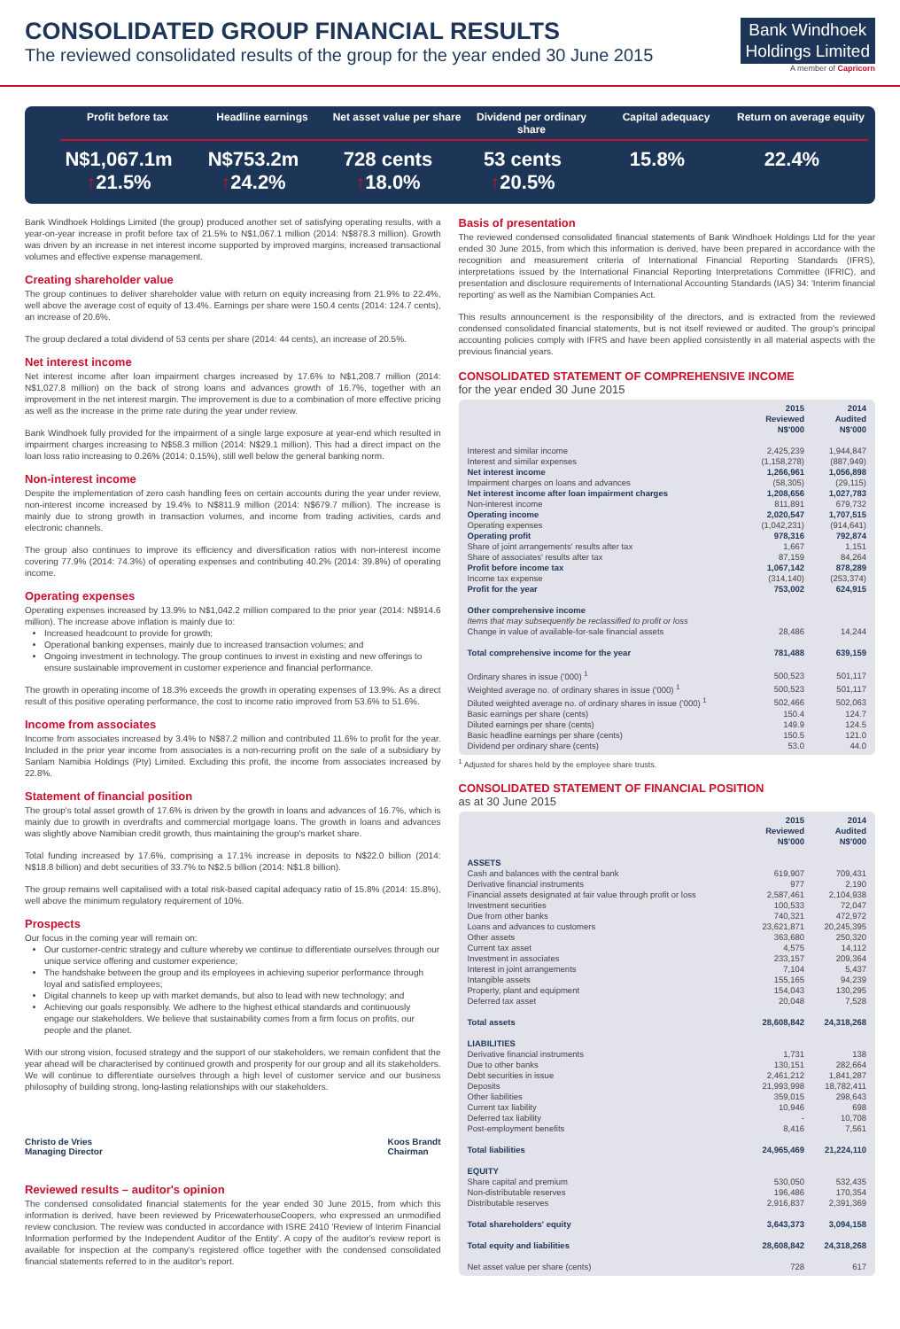CONSOLIDATED GROUP FINANCIAL RESULTS
The reviewed consolidated results of the group for the year ended 30 June 2015
Bank Windhoek
Holdings Limited
A member of Capricorn
Profit before tax
N$1,067.1m
↑21.5%
Headline earnings
N$753.2m
↑24.2%
Net asset value per share
728 cents
↑18.0%
Dividend per ordinary share
53 cents
↑20.5%
Capital adequacy
15.8%
Return on average equity
22.4%
Bank Windhoek Holdings Limited (the group) produced another set of satisfying operating results, with a year-on-year increase in profit before tax of 21.5% to N$1,067.1 million (2014: N$878.3 million). Growth was driven by an increase in net interest income supported by improved margins, increased transactional volumes and effective expense management.
Creating shareholder value
The group continues to deliver shareholder value with return on equity increasing from 21.9% to 22.4%, well above the average cost of equity of 13.4%. Earnings per share were 150.4 cents (2014: 124.7 cents), an increase of 20.6%.
The group declared a total dividend of 53 cents per share (2014: 44 cents), an increase of 20.5%.
Net interest income
Net interest income after loan impairment charges increased by 17.6% to N$1,208.7 million (2014: N$1,027.8 million) on the back of strong loans and advances growth of 16.7%, together with an improvement in the net interest margin. The improvement is due to a combination of more effective pricing as well as the increase in the prime rate during the year under review.
Bank Windhoek fully provided for the impairment of a single large exposure at year-end which resulted in impairment charges increasing to N$58.3 million (2014: N$29.1 million). This had a direct impact on the loan loss ratio increasing to 0.26% (2014: 0.15%), still well below the general banking norm.
Non-interest income
Despite the implementation of zero cash handling fees on certain accounts during the year under review, non-interest income increased by 19.4% to N$811.9 million (2014: N$679.7 million). The increase is mainly due to strong growth in transaction volumes, and income from trading activities, cards and electronic channels.
The group also continues to improve its efficiency and diversification ratios with non-interest income covering 77.9% (2014: 74.3%) of operating expenses and contributing 40.2% (2014: 39.8%) of operating income.
Operating expenses
Operating expenses increased by 13.9% to N$1,042.2 million compared to the prior year (2014: N$914.6 million). The increase above inflation is mainly due to:
Increased headcount to provide for growth;
Operational banking expenses, mainly due to increased transaction volumes; and
Ongoing investment in technology. The group continues to invest in existing and new offerings to ensure sustainable improvement in customer experience and financial performance.
The growth in operating income of 18.3% exceeds the growth in operating expenses of 13.9%. As a direct result of this positive operating performance, the cost to income ratio improved from 53.6% to 51.6%.
Income from associates
Income from associates increased by 3.4% to N$87.2 million and contributed 11.6% to profit for the year. Included in the prior year income from associates is a non-recurring profit on the sale of a subsidiary by Sanlam Namibia Holdings (Pty) Limited. Excluding this profit, the income from associates increased by 22.8%.
Statement of financial position
The group's total asset growth of 17.6% is driven by the growth in loans and advances of 16.7%, which is mainly due to growth in overdrafts and commercial mortgage loans. The growth in loans and advances was slightly above Namibian credit growth, thus maintaining the group's market share.
Total funding increased by 17.6%, comprising a 17.1% increase in deposits to N$22.0 billion (2014: N$18.8 billion) and debt securities of 33.7% to N$2.5 billion (2014: N$1.8 billion).
The group remains well capitalised with a total risk-based capital adequacy ratio of 15.8% (2014: 15.8%), well above the minimum regulatory requirement of 10%.
Prospects
Our focus in the coming year will remain on:
Our customer-centric strategy and culture whereby we continue to differentiate ourselves through our unique service offering and customer experience;
The handshake between the group and its employees in achieving superior performance through loyal and satisfied employees;
Digital channels to keep up with market demands, but also to lead with new technology; and
Achieving our goals responsibly. We adhere to the highest ethical standards and continuously engage our stakeholders. We believe that sustainability comes from a firm focus on profits, our people and the planet.
With our strong vision, focused strategy and the support of our stakeholders, we remain confident that the year ahead will be characterised by continued growth and prosperity for our group and all its stakeholders. We will continue to differentiate ourselves through a high level of customer service and our business philosophy of building strong, long-lasting relationships with our stakeholders.
Christo de Vries
Managing Director
Koos Brandt
Chairman
Reviewed results – auditor's opinion
The condensed consolidated financial statements for the year ended 30 June 2015, from which this information is derived, have been reviewed by PricewaterhouseCoopers, who expressed an unmodified review conclusion. The review was conducted in accordance with ISRE 2410 'Review of Interim Financial Information performed by the Independent Auditor of the Entity'. A copy of the auditor's review report is available for inspection at the company's registered office together with the condensed consolidated financial statements referred to in the auditor's report.
Basis of presentation
The reviewed condensed consolidated financial statements of Bank Windhoek Holdings Ltd for the year ended 30 June 2015, from which this information is derived, have been prepared in accordance with the recognition and measurement criteria of International Financial Reporting Standards (IFRS), interpretations issued by the International Financial Reporting Interpretations Committee (IFRIC), and presentation and disclosure requirements of International Accounting Standards (IAS) 34: 'Interim financial reporting' as well as the Namibian Companies Act.
This results announcement is the responsibility of the directors, and is extracted from the reviewed condensed consolidated financial statements, but is not itself reviewed or audited. The group's principal accounting policies comply with IFRS and have been applied consistently in all material aspects with the previous financial years.
CONSOLIDATED STATEMENT OF COMPREHENSIVE INCOME
for the year ended 30 June 2015
| | 2015 Reviewed N$'000 | 2014 Audited N$'000 |
| --- | --- | --- |
| Interest and similar income | 2,425,239 | 1,944,847 |
| Interest and similar expenses | (1,158,278) | (887,949) |
| Net interest income | 1,266,961 | 1,056,898 |
| Impairment charges on loans and advances | (58,305) | (29,115) |
| Net interest income after loan impairment charges | 1,208,656 | 1,027,783 |
| Non-interest income | 811,891 | 679,732 |
| Operating income | 2,020,547 | 1,707,515 |
| Operating expenses | (1,042,231) | (914,641) |
| Operating profit | 978,316 | 792,874 |
| Share of joint arrangements' results after tax | 1,667 | 1,151 |
| Share of associates' results after tax | 87,159 | 84,264 |
| Profit before income tax | 1,067,142 | 878,289 |
| Income tax expense | (314,140) | (253,374) |
| Profit for the year | 753,002 | 624,915 |
| Other comprehensive income | | |
| Items that may subsequently be reclassified to profit or loss | | |
| Change in value of available-for-sale financial assets | 28,486 | 14,244 |
| Total comprehensive income for the year | 781,488 | 639,159 |
| Ordinary shares in issue ('000) <sup>1</sup> | 500,523 | 501,117 |
| Weighted average no. of ordinary shares in issue ('000) <sup>1</sup> | 500,523 | 501,117 |
| Diluted weighted average no. of ordinary shares in issue ('000) <sup>1</sup> | 502,466 | 502,063 |
| Basic earnings per share (cents) | 150.4 | 124.7 |
| Diluted earnings per share (cents) | 149.9 | 124.5 |
| Basic headline earnings per share (cents) | 150.5 | 121.0 |
| Dividend per ordinary share (cents) | 53.0 | 44.0 |
<sup>1</sup> Adjusted for shares held by the employee share trusts.
CONSOLIDATED STATEMENT OF FINANCIAL POSITION
as at 30 June 2015
| | 2015 Reviewed N$'000 | 2014 Audited N$'000 |
| --- | --- | --- |
| ASSETS | | |
| Cash and balances with the central bank | 619,907 | 709,431 |
| Derivative financial instruments | 977 | 2,190 |
| Financial assets designated at fair value through profit or loss | 2,587,461 | 2,104,938 |
| Investment securities | 100,533 | 72,047 |
| Due from other banks | 740,321 | 472,972 |
| Loans and advances to customers | 23,621,871 | 20,245,395 |
| Other assets | 363,680 | 250,320 |
| Current tax asset | 4,575 | 14,112 |
| Investment in associates | 233,157 | 209,364 |
| Interest in joint arrangements | 7,104 | 5,437 |
| Intangible assets | 155,165 | 94,239 |
| Property, plant and equipment | 154,043 | 130,295 |
| Deferred tax asset | 20,048 | 7,528 |
| Total assets | 28,608,842 | 24,318,268 |
| LIABILITIES | | |
| Derivative financial instruments | 1,731 | 138 |
| Due to other banks | 130,151 | 282,664 |
| Debt securities in issue | 2,461,212 | 1,841,287 |
| Deposits | 21,993,998 | 18,782,411 |
| Other liabilities | 359,015 | 298,643 |
| Current tax liability | 10,946 | 698 |
| Deferred tax liability | - | 10,708 |
| Post-employment benefits | 8,416 | 7,561 |
| Total liabilities | 24,965,469 | 21,224,110 |
| EQUITY | | |
| Share capital and premium | 530,050 | 532,435 |
| Non-distributable reserves | 196,486 | 170,354 |
| Distributable reserves | 2,916,837 | 2,391,369 |
| Total shareholders' equity | 3,643,373 | 3,094,158 |
| Total equity and liabilities | 28,608,842 | 24,318,268 |
| Net asset value per share (cents) | 728 | 617 |